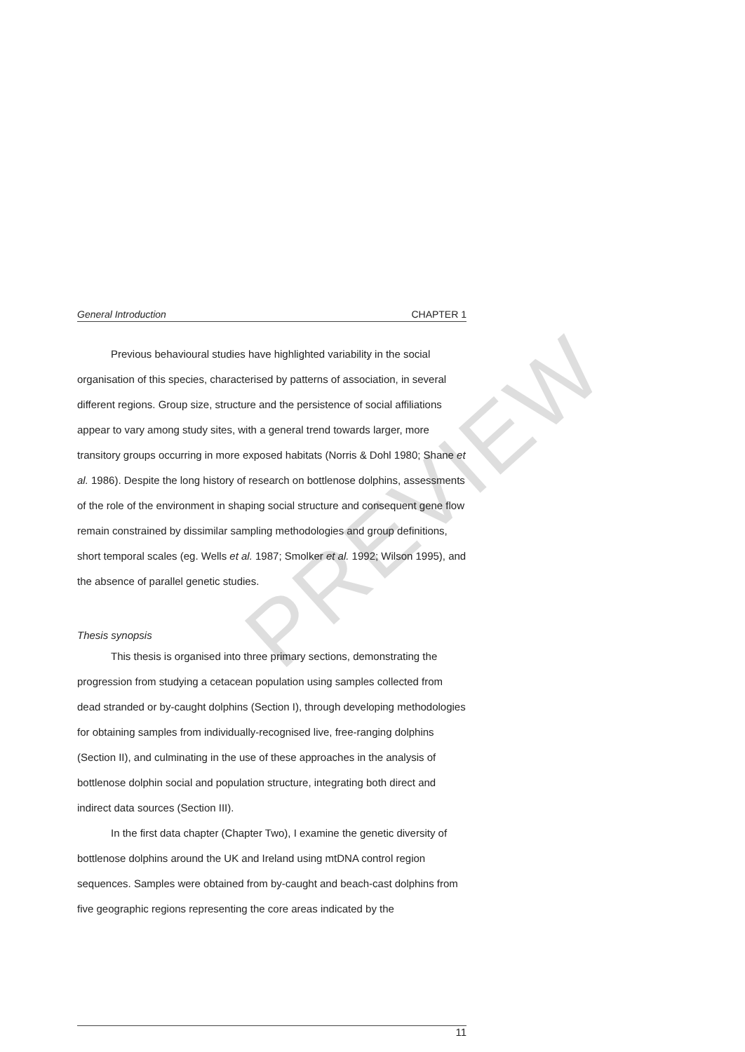PREVIEW
General Introduction CHAPTER 1
Previous behavioural studies have highlighted variability in the social organisation of this species, characterised by patterns of association, in several different regions. Group size, structure and the persistence of social affiliations appear to vary among study sites, with a general trend towards larger, more transitory groups occurring in more exposed habitats (Norris & Dohl 1980; Shane et al. 1986). Despite the long history of research on bottlenose dolphins, assessments of the role of the environment in shaping social structure and consequent gene flow remain constrained by dissimilar sampling methodologies and group definitions, short temporal scales (eg. Wells et al. 1987; Smolker et al. 1992; Wilson 1995), and the absence of parallel genetic studies.
Thesis synopsis
This thesis is organised into three primary sections, demonstrating the progression from studying a cetacean population using samples collected from dead stranded or by-caught dolphins (Section I), through developing methodologies for obtaining samples from individually-recognised live, free-ranging dolphins (Section II), and culminating in the use of these approaches in the analysis of bottlenose dolphin social and population structure, integrating both direct and indirect data sources (Section III).
In the first data chapter (Chapter Two), I examine the genetic diversity of bottlenose dolphins around the UK and Ireland using mtDNA control region sequences. Samples were obtained from by-caught and beach-cast dolphins from five geographic regions representing the core areas indicated by the
11